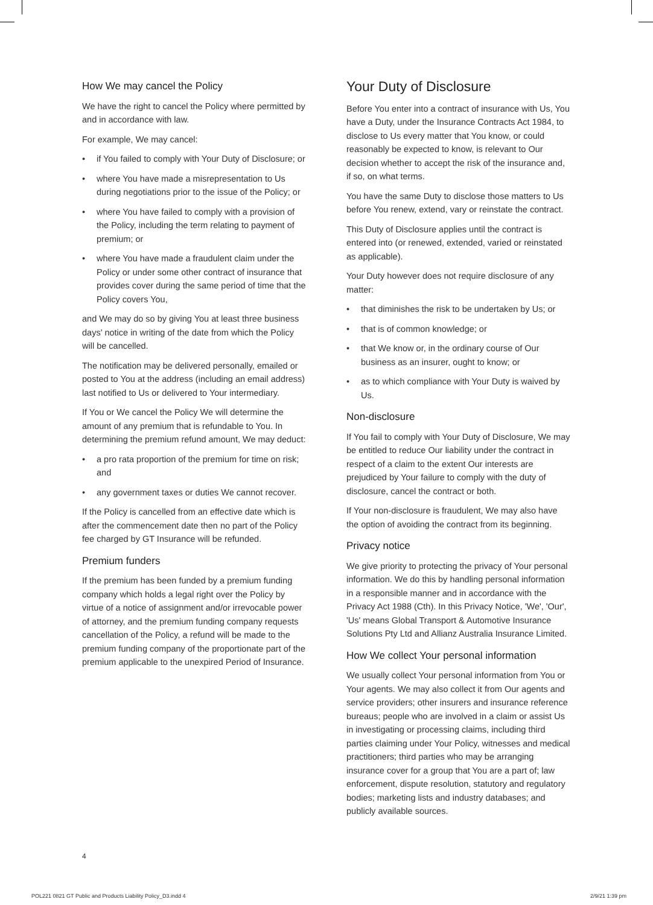How We may cancel the Policy
We have the right to cancel the Policy where permitted by and in accordance with law.
For example, We may cancel:
• if You failed to comply with Your Duty of Disclosure; or
• where You have made a misrepresentation to Us during negotiations prior to the issue of the Policy; or
• where You have failed to comply with a provision of the Policy, including the term relating to payment of premium; or
• where You have made a fraudulent claim under the Policy or under some other contract of insurance that provides cover during the same period of time that the Policy covers You,
and We may do so by giving You at least three business days' notice in writing of the date from which the Policy will be cancelled.
The notification may be delivered personally, emailed or posted to You at the address (including an email address) last notified to Us or delivered to Your intermediary.
If You or We cancel the Policy We will determine the amount of any premium that is refundable to You. In determining the premium refund amount, We may deduct:
• a pro rata proportion of the premium for time on risk; and
• any government taxes or duties We cannot recover.
If the Policy is cancelled from an effective date which is after the commencement date then no part of the Policy fee charged by GT Insurance will be refunded.
Premium funders
If the premium has been funded by a premium funding company which holds a legal right over the Policy by virtue of a notice of assignment and/or irrevocable power of attorney, and the premium funding company requests cancellation of the Policy, a refund will be made to the premium funding company of the proportionate part of the premium applicable to the unexpired Period of Insurance.
Your Duty of Disclosure
Before You enter into a contract of insurance with Us, You have a Duty, under the Insurance Contracts Act 1984, to disclose to Us every matter that You know, or could reasonably be expected to know, is relevant to Our decision whether to accept the risk of the insurance and, if so, on what terms.
You have the same Duty to disclose those matters to Us before You renew, extend, vary or reinstate the contract.
This Duty of Disclosure applies until the contract is entered into (or renewed, extended, varied or reinstated as applicable).
Your Duty however does not require disclosure of any matter:
• that diminishes the risk to be undertaken by Us; or
• that is of common knowledge; or
• that We know or, in the ordinary course of Our business as an insurer, ought to know; or
• as to which compliance with Your Duty is waived by Us.
Non-disclosure
If You fail to comply with Your Duty of Disclosure, We may be entitled to reduce Our liability under the contract in respect of a claim to the extent Our interests are prejudiced by Your failure to comply with the duty of disclosure, cancel the contract or both.
If Your non-disclosure is fraudulent, We may also have the option of avoiding the contract from its beginning.
Privacy notice
We give priority to protecting the privacy of Your personal information. We do this by handling personal information in a responsible manner and in accordance with the Privacy Act 1988 (Cth). In this Privacy Notice, 'We', 'Our', 'Us' means Global Transport & Automotive Insurance Solutions Pty Ltd and Allianz Australia Insurance Limited.
How We collect Your personal information
We usually collect Your personal information from You or Your agents. We may also collect it from Our agents and service providers; other insurers and insurance reference bureaus; people who are involved in a claim or assist Us in investigating or processing claims, including third parties claiming under Your Policy, witnesses and medical practitioners; third parties who may be arranging insurance cover for a group that You are a part of; law enforcement, dispute resolution, statutory and regulatory bodies; marketing lists and industry databases; and publicly available sources.
4
POL221 0821 GT Public and Products Liability Policy_D3.indd 4
2/9/21 1:39 pm